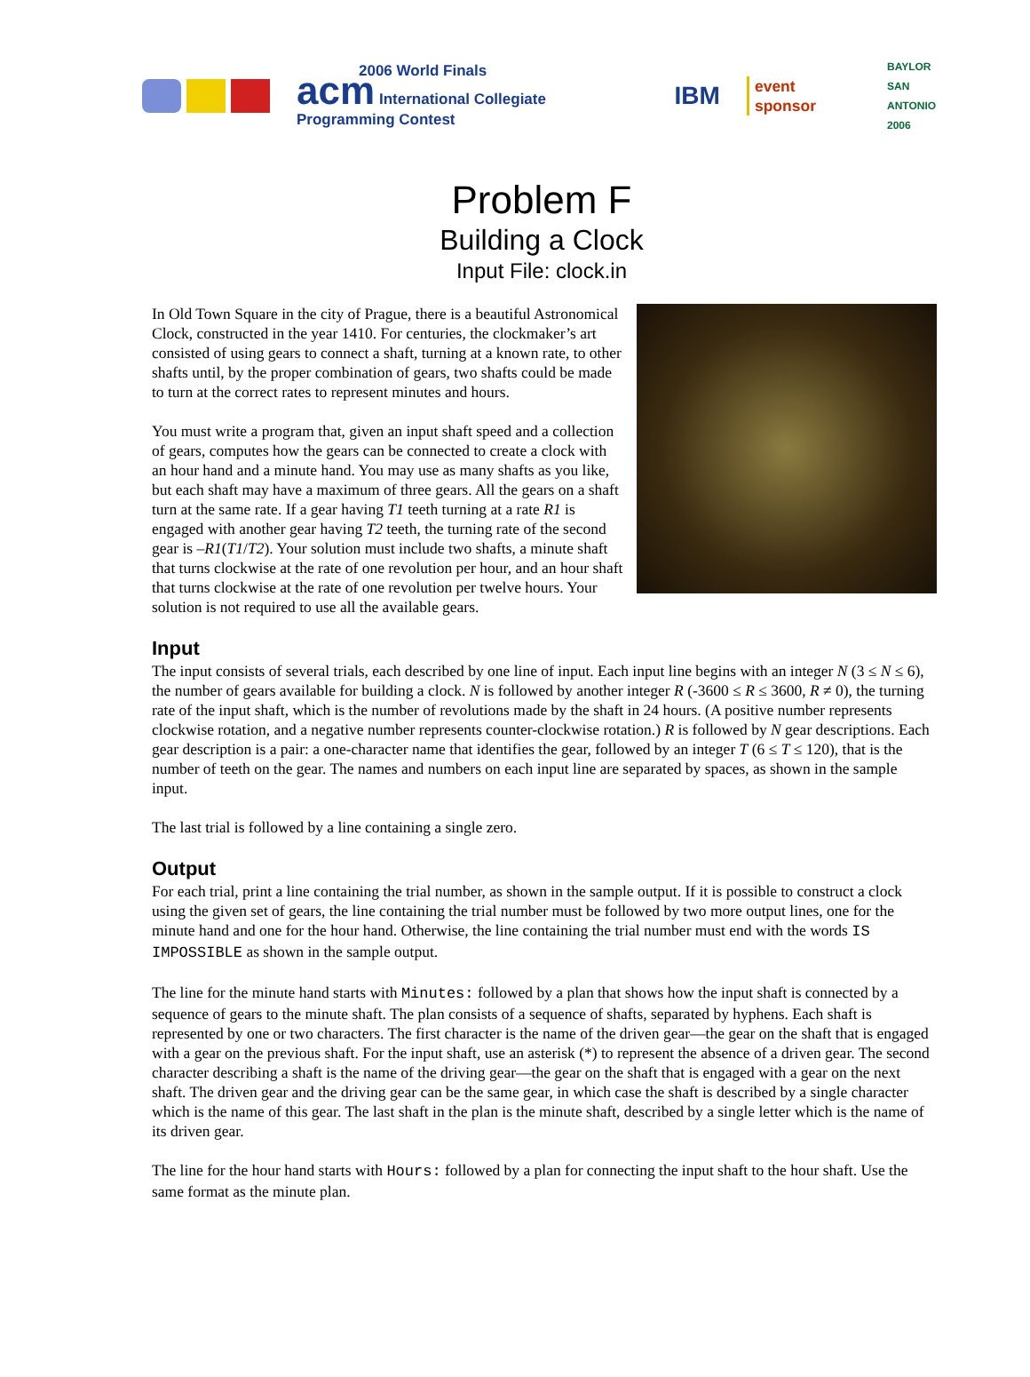2006 World Finals
acm International Collegiate Programming Contest
IBM
event
sponsor
BAYLOR
SAN ANTONIO
2006
Problem F
Building a Clock
Input File: clock.in
In Old Town Square in the city of Prague, there is a beautiful Astronomical Clock, constructed in the year 1410. For centuries, the clockmaker’s art consisted of using gears to connect a shaft, turning at a known rate, to other shafts until, by the proper combination of gears, two shafts could be made to turn at the correct rates to represent minutes and hours.
You must write a program that, given an input shaft speed and a collection of gears, computes how the gears can be connected to create a clock with an hour hand and a minute hand. You may use as many shafts as you like, but each shaft may have a maximum of three gears. All the gears on a shaft turn at the same rate. If a gear having T1 teeth turning at a rate R1 is engaged with another gear having T2 teeth, the turning rate of the second gear is –R1(T1/T2). Your solution must include two shafts, a minute shaft that turns clockwise at the rate of one revolution per hour, and an hour shaft that turns clockwise at the rate of one revolution per twelve hours. Your solution is not required to use all the available gears.
Input
The input consists of several trials, each described by one line of input. Each input line begins with an integer N (3 ≤ N ≤ 6), the number of gears available for building a clock. N is followed by another integer R (-3600 ≤ R ≤ 3600, R ≠ 0), the turning rate of the input shaft, which is the number of revolutions made by the shaft in 24 hours. (A positive number represents clockwise rotation, and a negative number represents counter-clockwise rotation.) R is followed by N gear descriptions. Each gear description is a pair: a one-character name that identifies the gear, followed by an integer T (6 ≤ T ≤ 120), that is the number of teeth on the gear. The names and numbers on each input line are separated by spaces, as shown in the sample input.
The last trial is followed by a line containing a single zero.
Output
For each trial, print a line containing the trial number, as shown in the sample output. If it is possible to construct a clock using the given set of gears, the line containing the trial number must be followed by two more output lines, one for the minute hand and one for the hour hand. Otherwise, the line containing the trial number must end with the words IS IMPOSSIBLE as shown in the sample output.
The line for the minute hand starts with Minutes: followed by a plan that shows how the input shaft is connected by a sequence of gears to the minute shaft. The plan consists of a sequence of shafts, separated by hyphens. Each shaft is represented by one or two characters. The first character is the name of the driven gear—the gear on the shaft that is engaged with a gear on the previous shaft. For the input shaft, use an asterisk (*) to represent the absence of a driven gear. The second character describing a shaft is the name of the driving gear—the gear on the shaft that is engaged with a gear on the next shaft. The driven gear and the driving gear can be the same gear, in which case the shaft is described by a single character which is the name of this gear. The last shaft in the plan is the minute shaft, described by a single letter which is the name of its driven gear.
The line for the hour hand starts with Hours: followed by a plan for connecting the input shaft to the hour shaft. Use the same format as the minute plan.